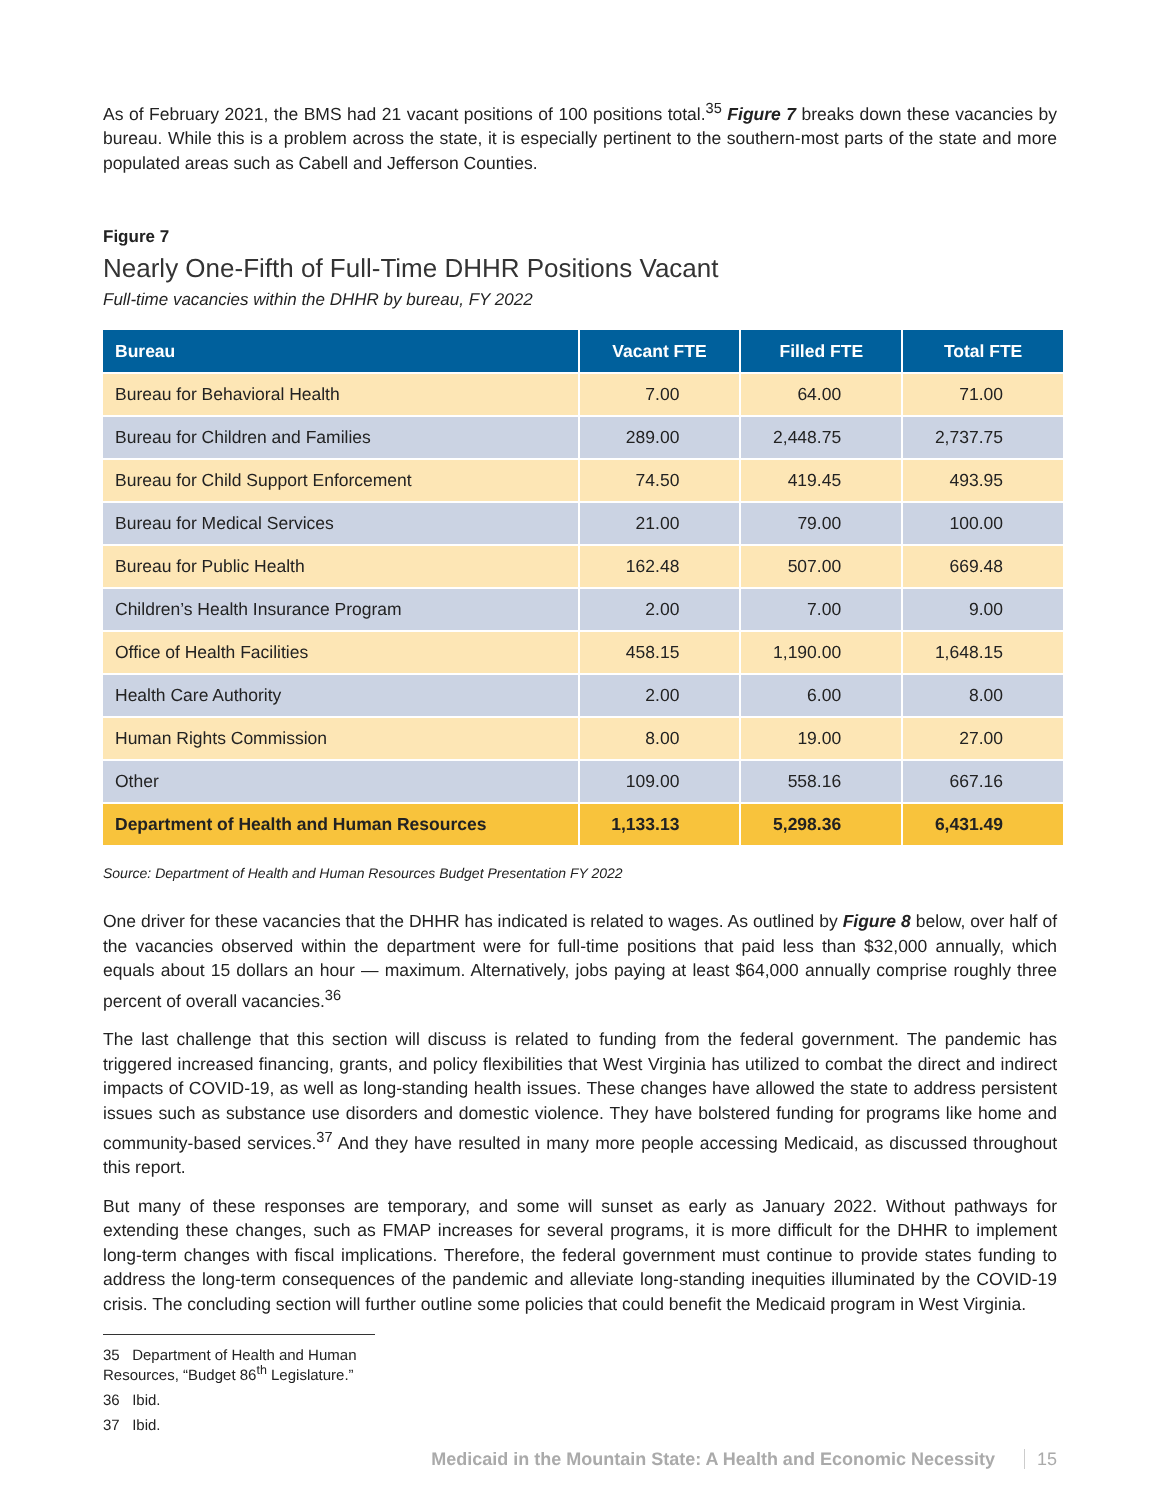As of February 2021, the BMS had 21 vacant positions of 100 positions total.<sup>35</sup> Figure 7 breaks down these vacancies by bureau. While this is a problem across the state, it is especially pertinent to the southern-most parts of the state and more populated areas such as Cabell and Jefferson Counties.
Figure 7
Nearly One-Fifth of Full-Time DHHR Positions Vacant
Full-time vacancies within the DHHR by bureau, FY 2022
| Bureau | Vacant FTE | Filled FTE | Total FTE |
| --- | --- | --- | --- |
| Bureau for Behavioral Health | 7.00 | 64.00 | 71.00 |
| Bureau for Children and Families | 289.00 | 2,448.75 | 2,737.75 |
| Bureau for Child Support Enforcement | 74.50 | 419.45 | 493.95 |
| Bureau for Medical Services | 21.00 | 79.00 | 100.00 |
| Bureau for Public Health | 162.48 | 507.00 | 669.48 |
| Children’s Health Insurance Program | 2.00 | 7.00 | 9.00 |
| Office of Health Facilities | 458.15 | 1,190.00 | 1,648.15 |
| Health Care Authority | 2.00 | 6.00 | 8.00 |
| Human Rights Commission | 8.00 | 19.00 | 27.00 |
| Other | 109.00 | 558.16 | 667.16 |
| Department of Health and Human Resources | 1,133.13 | 5,298.36 | 6,431.49 |
Source: Department of Health and Human Resources Budget Presentation FY 2022
One driver for these vacancies that the DHHR has indicated is related to wages. As outlined by Figure 8 below, over half of the vacancies observed within the department were for full-time positions that paid less than $32,000 annually, which equals about 15 dollars an hour — maximum. Alternatively, jobs paying at least $64,000 annually comprise roughly three percent of overall vacancies.<sup>36</sup>
The last challenge that this section will discuss is related to funding from the federal government. The pandemic has triggered increased financing, grants, and policy flexibilities that West Virginia has utilized to combat the direct and indirect impacts of COVID-19, as well as long-standing health issues. These changes have allowed the state to address persistent issues such as substance use disorders and domestic violence. They have bolstered funding for programs like home and community-based services.<sup>37</sup> And they have resulted in many more people accessing Medicaid, as discussed throughout this report.
But many of these responses are temporary, and some will sunset as early as January 2022. Without pathways for extending these changes, such as FMAP increases for several programs, it is more difficult for the DHHR to implement long-term changes with fiscal implications. Therefore, the federal government must continue to provide states funding to address the long-term consequences of the pandemic and alleviate long-standing inequities illuminated by the COVID-19 crisis. The concluding section will further outline some policies that could benefit the Medicaid program in West Virginia.
35 Department of Health and Human Resources, “Budget 86<sup>th</sup> Legislature.”
36 Ibid.
37 Ibid.
Medicaid in the Mountain State: A Health and Economic Necessity 15